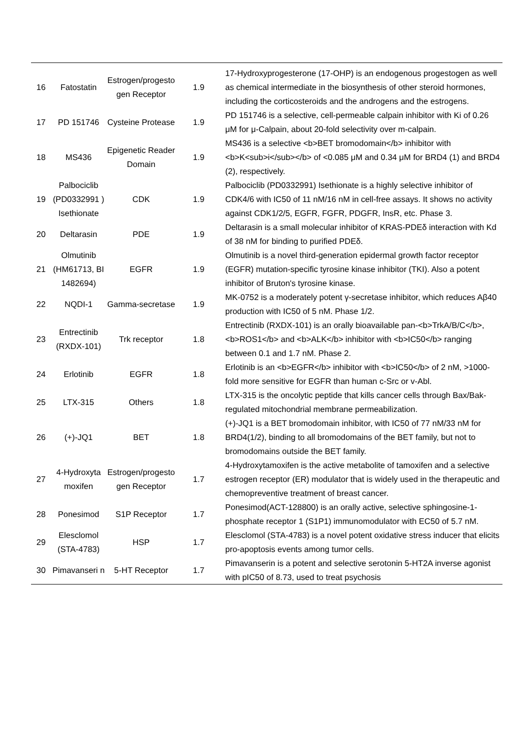| 16 | Fatostatin | Estrogen/progesto gen Receptor | 1.9 | 17-Hydroxyprogesterone (17-OHP) is an endogenous progestogen as well as chemical intermediate in the biosynthesis of other steroid hormones, including the corticosteroids and the androgens and the estrogens. |
| 17 | PD 151746 | Cysteine Protease | 1.9 | PD 151746 is a selective, cell-permeable calpain inhibitor with Ki of 0.26 μM for μ-Calpain, about 20-fold selectivity over m-calpain. |
| 18 | MS436 | Epigenetic Reader Domain | 1.9 | MS436 is a selective <b>BET bromodomain</b> inhibitor with <b>K<sub>i</sub></b> of <0.085 μM and 0.34 μM for BRD4 (1) and BRD4 (2), respectively. |
| 19 | Palbociclib (PD0332991 ) Isethionate | CDK | 1.9 | Palbociclib (PD0332991) Isethionate is a highly selective inhibitor of CDK4/6 with IC50 of 11 nM/16 nM in cell-free assays. It shows no activity against CDK1/2/5, EGFR, FGFR, PDGFR, InsR, etc. Phase 3. |
| 20 | Deltarasin | PDE | 1.9 | Deltarasin is a small molecular inhibitor of KRAS-PDEδ interaction with Kd of 38 nM for binding to purified PDEδ. |
| 21 | Olmutinib (HM61713, BI 1482694) | EGFR | 1.9 | Olmutinib is a novel third-generation epidermal growth factor receptor (EGFR) mutation-specific tyrosine kinase inhibitor (TKI). Also a potent inhibitor of Bruton's tyrosine kinase. |
| 22 | NQDI-1 | Gamma-secretase | 1.9 | MK-0752 is a moderately potent γ-secretase inhibitor, which reduces Aβ40 production with IC50 of 5 nM. Phase 1/2. |
| 23 | Entrectinib (RXDX-101) | Trk receptor | 1.8 | Entrectinib (RXDX-101) is an orally bioavailable pan-<b>TrkA/B/C</b>, <b>ROS1</b> and <b>ALK</b> inhibitor with <b>IC50</b> ranging between 0.1 and 1.7 nM. Phase 2. |
| 24 | Erlotinib | EGFR | 1.8 | Erlotinib is an <b>EGFR</b> inhibitor with <b>IC50</b> of 2 nM, >1000-fold more sensitive for EGFR than human c-Src or v-Abl. |
| 25 | LTX-315 | Others | 1.8 | LTX-315 is the oncolytic peptide that kills cancer cells through Bax/Bak-regulated mitochondrial membrane permeabilization. |
| 26 | (+)-JQ1 | BET | 1.8 | (+)-JQ1 is a BET bromodomain inhibitor, with IC50 of 77 nM/33 nM for BRD4(1/2), binding to all bromodomains of the BET family, but not to bromodomains outside the BET family. |
| 27 | 4-Hydroxyta moxifen | Estrogen/progesto gen Receptor | 1.7 | 4-Hydroxytamoxifen is the active metabolite of tamoxifen and a selective estrogen receptor (ER) modulator that is widely used in the therapeutic and chemopreventive treatment of breast cancer. |
| 28 | Ponesimod | S1P Receptor | 1.7 | Ponesimod(ACT-128800) is an orally active, selective sphingosine-1-phosphate receptor 1 (S1P1) immunomodulator with EC50 of 5.7 nM. |
| 29 | Elesclomol (STA-4783) | HSP | 1.7 | Elesclomol (STA-4783) is a novel potent oxidative stress inducer that elicits pro-apoptosis events among tumor cells. |
| 30 | Pimavanseri n | 5-HT Receptor | 1.7 | Pimavanserin is a potent and selective serotonin 5-HT2A inverse agonist with pIC50 of 8.73, used to treat psychosis |